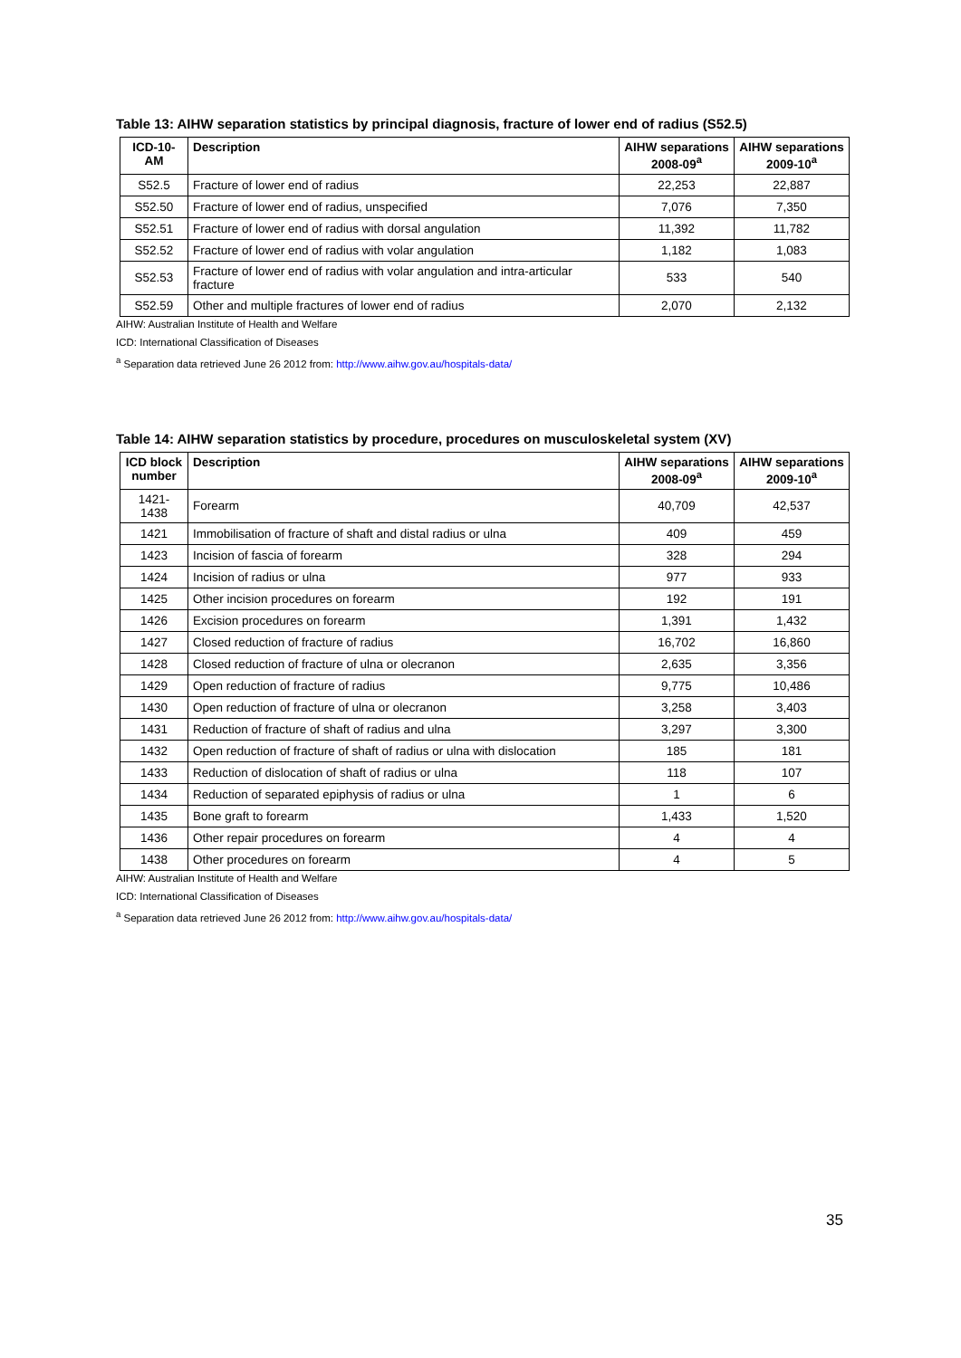Table 13: AIHW separation statistics by principal diagnosis, fracture of lower end of radius (S52.5)
| ICD-10-AM | Description | AIHW separations 2008-09<sup>a</sup> | AIHW separations 2009-10<sup>a</sup> |
| --- | --- | --- | --- |
| S52.5 | Fracture of lower end of radius | 22,253 | 22,887 |
| S52.50 | Fracture of lower end of radius, unspecified | 7,076 | 7,350 |
| S52.51 | Fracture of lower end of radius with dorsal angulation | 11,392 | 11,782 |
| S52.52 | Fracture of lower end of radius with volar angulation | 1,182 | 1,083 |
| S52.53 | Fracture of lower end of radius with volar angulation and intra-articular fracture | 533 | 540 |
| S52.59 | Other and multiple fractures of lower end of radius | 2,070 | 2,132 |
AIHW: Australian Institute of Health and Welfare
ICD: International Classification of Diseases
<sup>a</sup> Separation data retrieved June 26 2012 from: http://www.aihw.gov.au/hospitals-data/
Table 14: AIHW separation statistics by procedure, procedures on musculoskeletal system (XV)
| ICD block number | Description | AIHW separations 2008-09<sup>a</sup> | AIHW separations 2009-10<sup>a</sup> |
| --- | --- | --- | --- |
| 1421-1438 | Forearm | 40,709 | 42,537 |
| 1421 | Immobilisation of fracture of shaft and distal radius or ulna | 409 | 459 |
| 1423 | Incision of fascia of forearm | 328 | 294 |
| 1424 | Incision of radius or ulna | 977 | 933 |
| 1425 | Other incision procedures on forearm | 192 | 191 |
| 1426 | Excision procedures on forearm | 1,391 | 1,432 |
| 1427 | Closed reduction of fracture of radius | 16,702 | 16,860 |
| 1428 | Closed reduction of fracture of ulna or olecranon | 2,635 | 3,356 |
| 1429 | Open reduction of fracture of radius | 9,775 | 10,486 |
| 1430 | Open reduction of fracture of ulna or olecranon | 3,258 | 3,403 |
| 1431 | Reduction of fracture of shaft of radius and ulna | 3,297 | 3,300 |
| 1432 | Open reduction of fracture of shaft of radius or ulna with dislocation | 185 | 181 |
| 1433 | Reduction of dislocation of shaft of radius or ulna | 118 | 107 |
| 1434 | Reduction of separated epiphysis of radius or ulna | 1 | 6 |
| 1435 | Bone graft to forearm | 1,433 | 1,520 |
| 1436 | Other repair procedures on forearm | 4 | 4 |
| 1438 | Other procedures on forearm | 4 | 5 |
AIHW: Australian Institute of Health and Welfare
ICD: International Classification of Diseases
<sup>a</sup> Separation data retrieved June 26 2012 from: http://www.aihw.gov.au/hospitals-data/
35